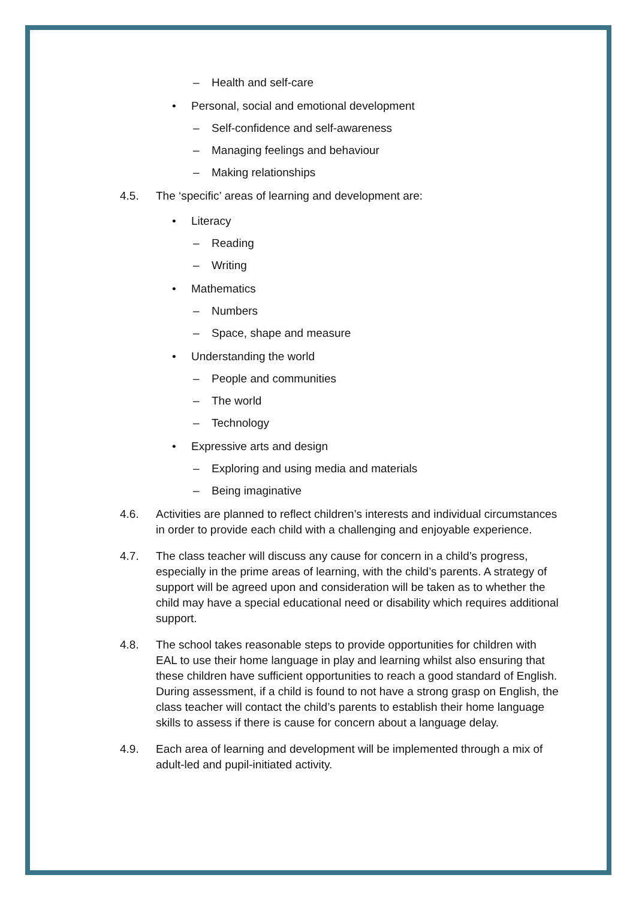– Health and self-care
• Personal, social and emotional development
– Self-confidence and self-awareness
– Managing feelings and behaviour
– Making relationships
4.5. The ‘specific’ areas of learning and development are:
• Literacy
– Reading
– Writing
• Mathematics
– Numbers
– Space, shape and measure
• Understanding the world
– People and communities
– The world
– Technology
• Expressive arts and design
– Exploring and using media and materials
– Being imaginative
4.6. Activities are planned to reflect children’s interests and individual circumstances in order to provide each child with a challenging and enjoyable experience.
4.7. The class teacher will discuss any cause for concern in a child’s progress, especially in the prime areas of learning, with the child’s parents. A strategy of support will be agreed upon and consideration will be taken as to whether the child may have a special educational need or disability which requires additional support.
4.8. The school takes reasonable steps to provide opportunities for children with EAL to use their home language in play and learning whilst also ensuring that these children have sufficient opportunities to reach a good standard of English. During assessment, if a child is found to not have a strong grasp on English, the class teacher will contact the child’s parents to establish their home language skills to assess if there is cause for concern about a language delay.
4.9. Each area of learning and development will be implemented through a mix of adult-led and pupil-initiated activity.